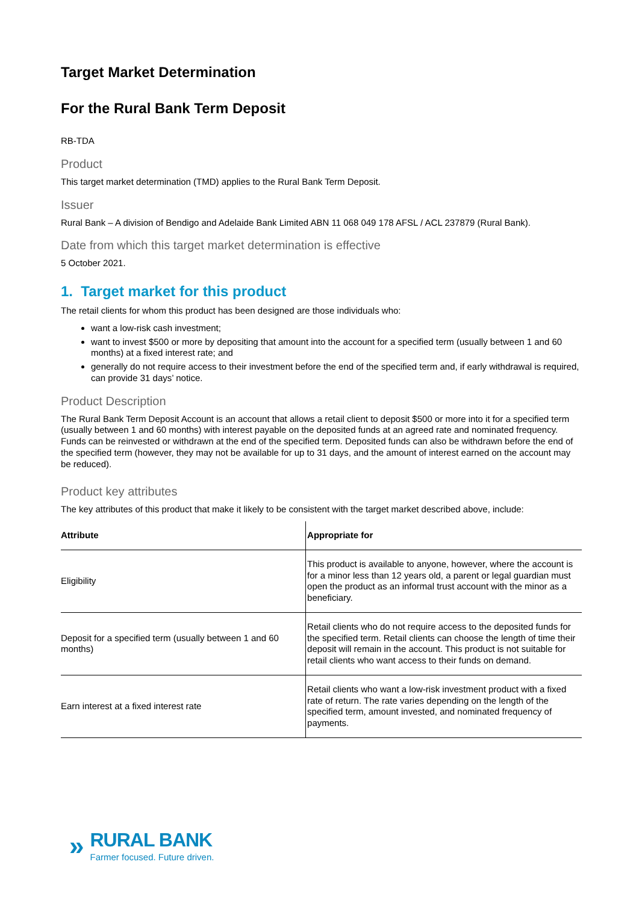Target Market Determination
For the Rural Bank Term Deposit
RB-TDA
Product
This target market determination (TMD) applies to the Rural Bank Term Deposit.
Issuer
Rural Bank – A division of Bendigo and Adelaide Bank Limited ABN 11 068 049 178 AFSL / ACL 237879 (Rural Bank).
Date from which this target market determination is effective
5 October 2021.
1. Target market for this product
The retail clients for whom this product has been designed are those individuals who:
want a low-risk cash investment;
want to invest $500 or more by depositing that amount into the account for a specified term (usually between 1 and 60 months) at a fixed interest rate; and
generally do not require access to their investment before the end of the specified term and, if early withdrawal is required, can provide 31 days’ notice.
Product Description
The Rural Bank Term Deposit Account is an account that allows a retail client to deposit $500 or more into it for a specified term (usually between 1 and 60 months) with interest payable on the deposited funds at an agreed rate and nominated frequency. Funds can be reinvested or withdrawn at the end of the specified term. Deposited funds can also be withdrawn before the end of the specified term (however, they may not be available for up to 31 days, and the amount of interest earned on the account may be reduced).
Product key attributes
The key attributes of this product that make it likely to be consistent with the target market described above, include:
| Attribute | Appropriate for |
| --- | --- |
| Eligibility | This product is available to anyone, however, where the account is for a minor less than 12 years old, a parent or legal guardian must open the product as an informal trust account with the minor as a beneficiary. |
| Deposit for a specified term (usually between 1 and 60 months) | Retail clients who do not require access to the deposited funds for the specified term. Retail clients can choose the length of time their deposit will remain in the account. This product is not suitable for retail clients who want access to their funds on demand. |
| Earn interest at a fixed interest rate | Retail clients who want a low-risk investment product with a fixed rate of return. The rate varies depending on the length of the specified term, amount invested, and nominated frequency of payments. |
»
RURAL BANK
Farmer focused. Future driven.